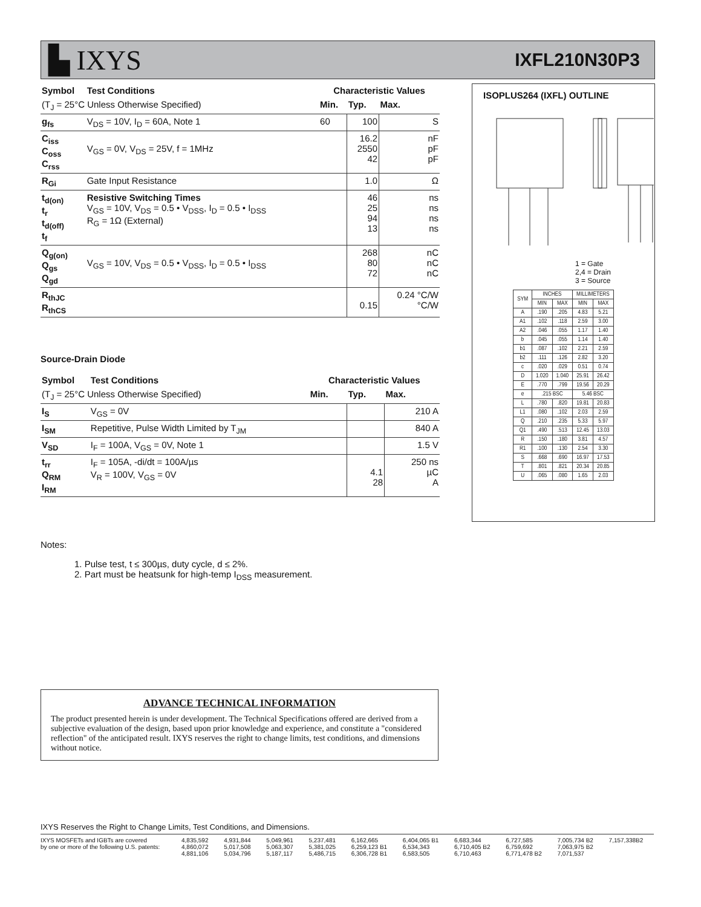▙ IXYS
IXFL210N30P3
| Symbol | Test Conditions | Characteristic Values | | |
| --- | --- | --- | --- | --- |
| (T<sub>J</sub> = 25°C Unless Otherwise Specified) | | Min. | Typ. | Max. |
| g<sub>fs</sub> | V<sub>DS</sub> = 10V, I<sub>D</sub> = 60A, Note 1 | 60 | 100 | S |
| C<sub>iss</sub> C<sub>oss</sub> C<sub>rss</sub> | V<sub>GS</sub> = 0V, V<sub>DS</sub> = 25V, f = 1MHz | | 16.2 2550 42 | nF pF pF |
| R<sub>Gi</sub> | Gate Input Resistance | | 1.0 | Ω |
| t<sub>d(on)</sub> t<sub>r</sub> t<sub>d(off)</sub> t<sub>f</sub> | Resistive Switching Times V<sub>GS</sub> = 10V, V<sub>DS</sub> = 0.5 • V<sub>DSS</sub>, I<sub>D</sub> = 0.5 • I<sub>DSS</sub> R<sub>G</sub> = 1Ω (External) | | 46 25 94 13 | ns ns ns ns |
| Q<sub>g(on)</sub> Q<sub>gs</sub> Q<sub>gd</sub> | V<sub>GS</sub> = 10V, V<sub>DS</sub> = 0.5 • V<sub>DSS</sub>, I<sub>D</sub> = 0.5 • I<sub>DSS</sub> | | 268 80 72 | nC nC nC |
| R<sub>thJC</sub> R<sub>thCS</sub> | | | 0.15 | 0.24 °C/W °C/W |
Source-Drain Diode
| Symbol | Test Conditions | Characteristic Values | | |
| --- | --- | --- | --- | --- |
| (T<sub>J</sub> = 25°C Unless Otherwise Specified) | | Min. | Typ. | Max. |
| I<sub>S</sub> | V<sub>GS</sub> = 0V | | | 210 A |
| I<sub>SM</sub> | Repetitive, Pulse Width Limited by T<sub>JM</sub> | | | 840 A |
| V<sub>SD</sub> | I<sub>F</sub> = 100A, V<sub>GS</sub> = 0V, Note 1 | | | 1.5 V |
| t<sub>rr</sub> Q<sub>RM</sub> I<sub>RM</sub> | I<sub>F</sub> = 105A, -di/dt = 100A/µs V<sub>R</sub> = 100V, V<sub>GS</sub> = 0V | | 4.1 28 | 250 ns µC A |
Notes:
1. Pulse test, t ≤ 300µs, duty cycle, d ≤ 2%.
2. Part must be heatsunk for high-temp I<sub>DSS</sub> measurement.
ISOPLUS264 (IXFL) OUTLINE
1 = Gate
2,4 = Drain
3 = Source
| SYM | INCHES | | MILLIMETERS | |
| --- | --- | --- | --- | --- |
| | MIN | MAX | MIN | MAX |
| A | .190 | .205 | 4.83 | 5.21 |
| A1 | .102 | .118 | 2.59 | 3.00 |
| A2 | .046 | .055 | 1.17 | 1.40 |
| b | .045 | .055 | 1.14 | 1.40 |
| b1 | .087 | .102 | 2.21 | 2.59 |
| b2 | .111 | .126 | 2.82 | 3.20 |
| c | .020 | .029 | 0.51 | 0.74 |
| D | 1.020 | 1.040 | 25.91 | 26.42 |
| E | .770 | .799 | 19.56 | 20.29 |
| e | .215 BSC | | 5.46 BSC | |
| L | .780 | .820 | 19.81 | 20.83 |
| L1 | .080 | .102 | 2.03 | 2.59 |
| Q | .210 | .235 | 5.33 | 5.97 |
| Q1 | .490 | .513 | 12.45 | 13.03 |
| R | .150 | .180 | 3.81 | 4.57 |
| R1 | .100 | .130 | 2.54 | 3.30 |
| S | .668 | .690 | 16.97 | 17.53 |
| T | .801 | .821 | 20.34 | 20.85 |
| U | .065 | .080 | 1.65 | 2.03 |
ADVANCE TECHNICAL INFORMATION
The product presented herein is under development. The Technical Specifications offered are derived from a subjective evaluation of the design, based upon prior knowledge and experience, and constitute a "considered reflection" of the anticipated result. IXYS reserves the right to change limits, test conditions, and dimensions without notice.
IXYS Reserves the Right to Change Limits, Test Conditions, and Dimensions.
IXYS MOSFETs and IGBTs are covered
by one or more of the following U.S. patents:
4,835,592
4,860,072
4,881,106
4,931,844
5,017,508
5,034,796
5,049,961
5,063,307
5,187,117
5,237,481
5,381,025
5,486,715
6,162,665
6,259,123 B1
6,306,728 B1
6,404,065 B1
6,534,343
6,583,505
6,683,344
6,710,405 B2
6,710,463
6,727,585
6,759,692
6,771,478 B2
7,005,734 B2
7,063,975 B2
7,071,537
7,157,338B2